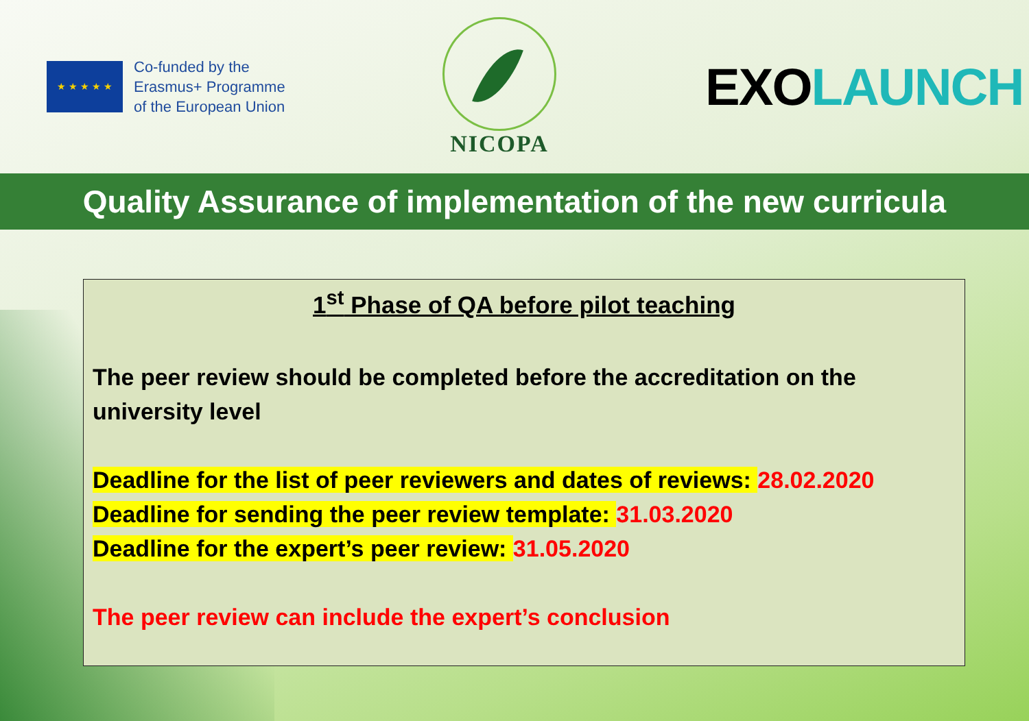★ ★ ★ ★ ★
Co-funded by the
Erasmus+ Programme
of the European Union
NICOPA
EXO LAUNCH
Quality Assurance of implementation of the new curricula
1<sup>st</sup> Phase of QA before pilot teaching
The peer review should be completed before the accreditation on the university level
Deadline for the list of peer reviewers and dates of reviews: 28.02.2020
Deadline for sending the peer review template: 31.03.2020
Deadline for the expert’s peer review: 31.05.2020
The peer review can include the expert’s conclusion